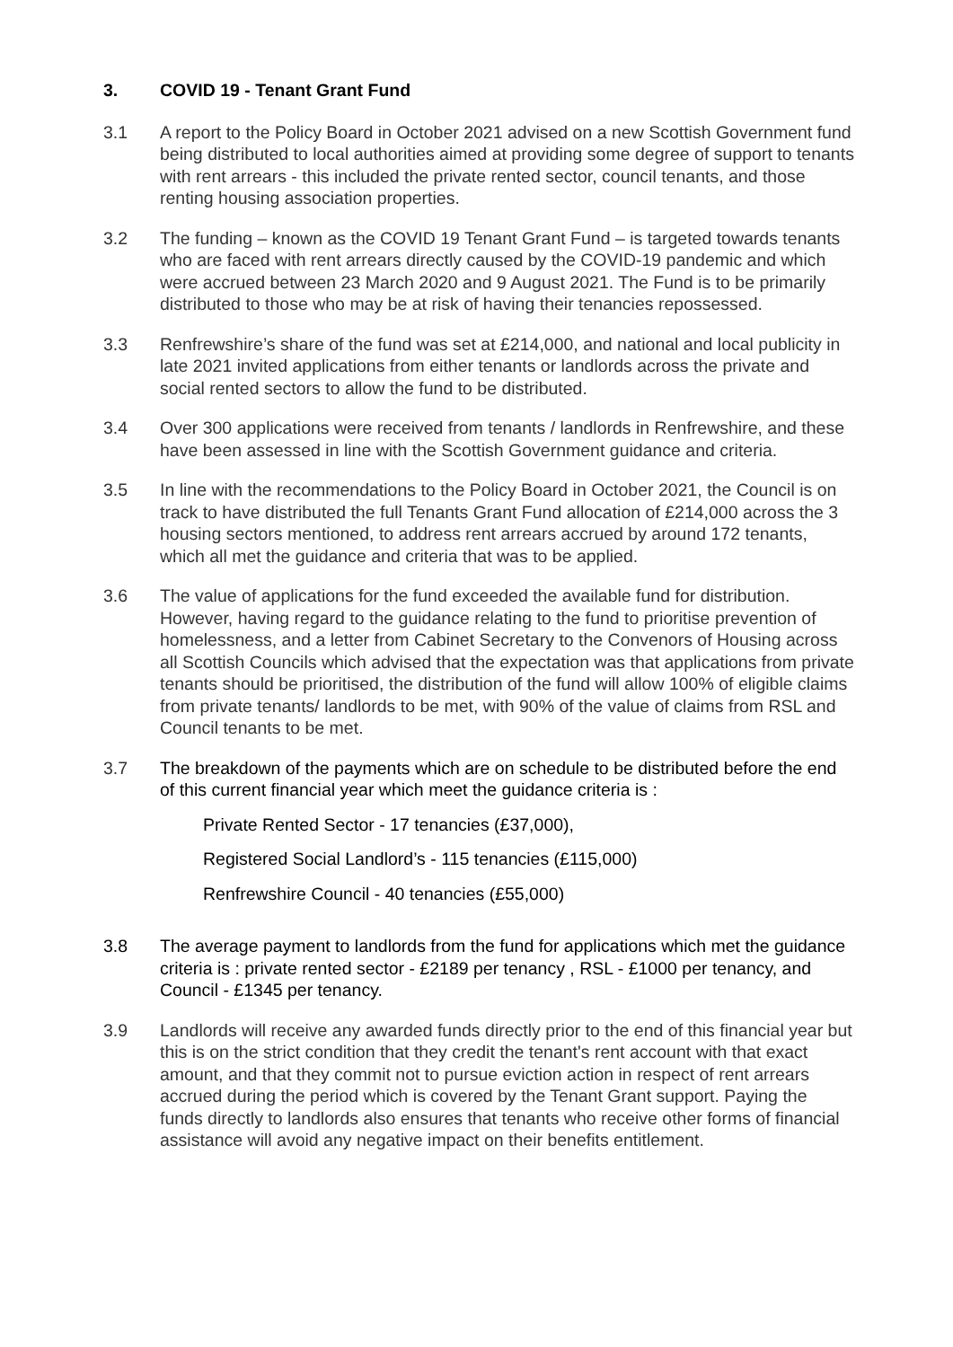3. COVID 19 - Tenant Grant Fund
3.1 A report to the Policy Board in October 2021 advised on a new Scottish Government fund being distributed to local authorities aimed at providing some degree of support to tenants with rent arrears - this included the private rented sector, council tenants, and those renting housing association properties.
3.2 The funding – known as the COVID 19 Tenant Grant Fund – is targeted towards tenants who are faced with rent arrears directly caused by the COVID-19 pandemic and which were accrued between 23 March 2020 and 9 August 2021. The Fund is to be primarily distributed to those who may be at risk of having their tenancies repossessed.
3.3 Renfrewshire’s share of the fund was set at £214,000, and national and local publicity in late 2021 invited applications from either tenants or landlords across the private and social rented sectors to allow the fund to be distributed.
3.4 Over 300 applications were received from tenants / landlords in Renfrewshire, and these have been assessed in line with the Scottish Government guidance and criteria.
3.5 In line with the recommendations to the Policy Board in October 2021, the Council is on track to have distributed the full Tenants Grant Fund allocation of £214,000 across the 3 housing sectors mentioned, to address rent arrears accrued by around 172 tenants, which all met the guidance and criteria that was to be applied.
3.6 The value of applications for the fund exceeded the available fund for distribution. However, having regard to the guidance relating to the fund to prioritise prevention of homelessness, and a letter from Cabinet Secretary to the Convenors of Housing across all Scottish Councils which advised that the expectation was that applications from private tenants should be prioritised, the distribution of the fund will allow 100% of eligible claims from private tenants/ landlords to be met, with 90% of the value of claims from RSL and Council tenants to be met.
3.7 The breakdown of the payments which are on schedule to be distributed before the end of this current financial year which meet the guidance criteria is :
Private Rented Sector - 17 tenancies (£37,000),
Registered Social Landlord’s - 115 tenancies (£115,000)
Renfrewshire Council - 40 tenancies (£55,000)
3.8 The average payment to landlords from the fund for applications which met the guidance criteria is : private rented sector - £2189 per tenancy , RSL - £1000 per tenancy, and Council - £1345 per tenancy.
3.9 Landlords will receive any awarded funds directly prior to the end of this financial year but this is on the strict condition that they credit the tenant's rent account with that exact amount, and that they commit not to pursue eviction action in respect of rent arrears accrued during the period which is covered by the Tenant Grant support. Paying the funds directly to landlords also ensures that tenants who receive other forms of financial assistance will avoid any negative impact on their benefits entitlement.